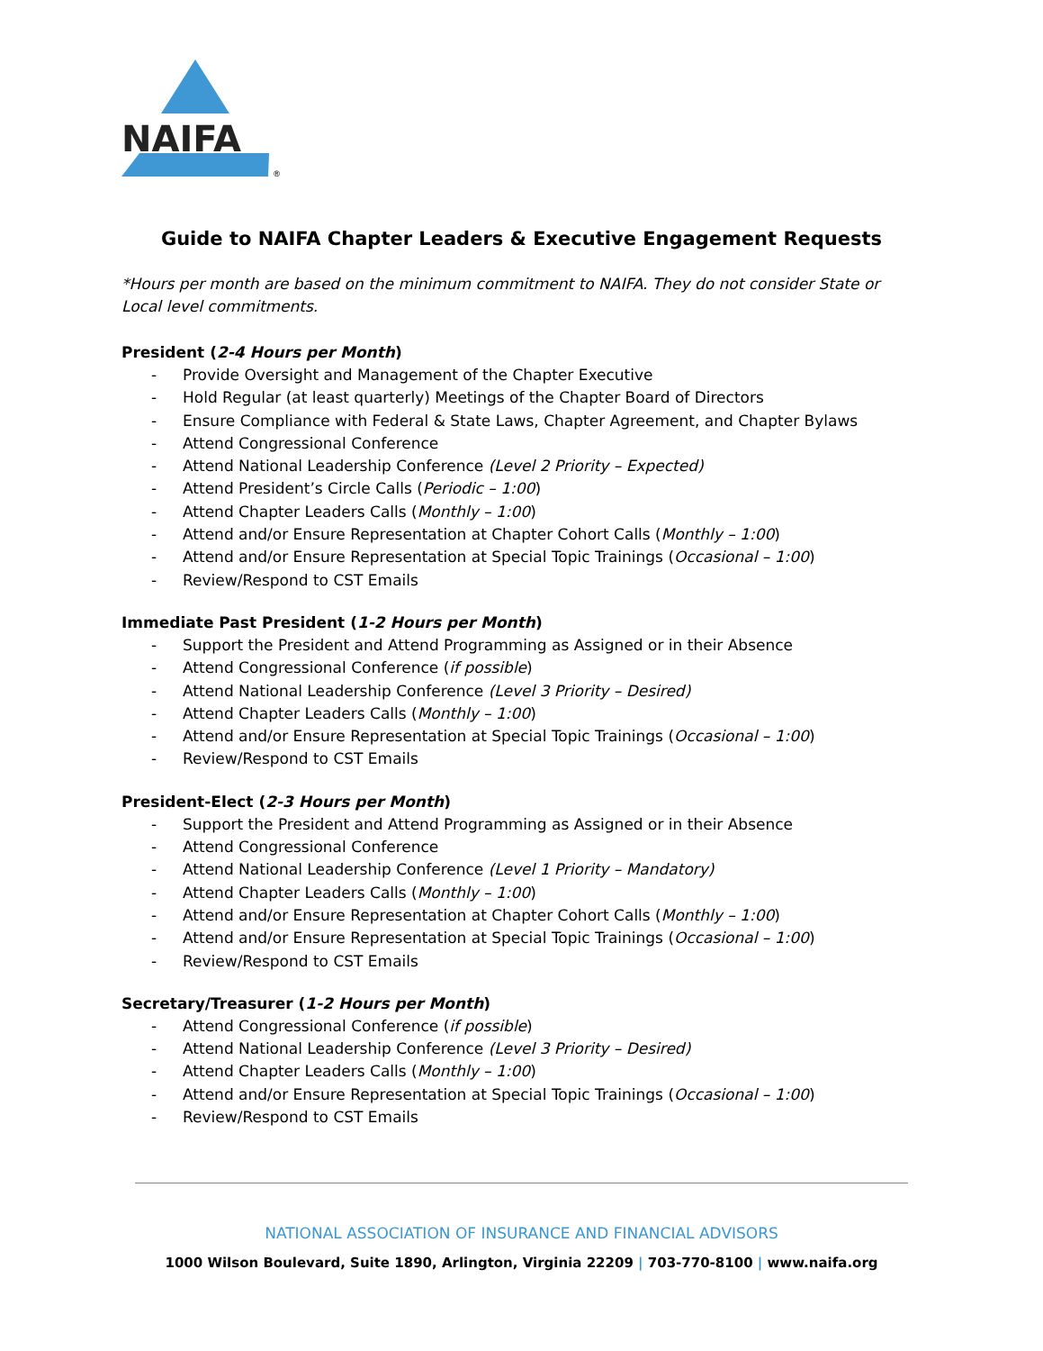NAIFA
®
Guide to NAIFA Chapter Leaders & Executive Engagement Requests
*Hours per month are based on the minimum commitment to NAIFA. They do not consider State or Local level commitments.
President (2-4 Hours per Month)
- Provide Oversight and Management of the Chapter Executive
- Hold Regular (at least quarterly) Meetings of the Chapter Board of Directors
- Ensure Compliance with Federal & State Laws, Chapter Agreement, and Chapter Bylaws
- Attend Congressional Conference
- Attend National Leadership Conference (Level 2 Priority – Expected)
- Attend President’s Circle Calls (Periodic – 1:00)
- Attend Chapter Leaders Calls (Monthly – 1:00)
- Attend and/or Ensure Representation at Chapter Cohort Calls (Monthly – 1:00)
- Attend and/or Ensure Representation at Special Topic Trainings (Occasional – 1:00)
- Review/Respond to CST Emails
Immediate Past President (1-2 Hours per Month)
- Support the President and Attend Programming as Assigned or in their Absence
- Attend Congressional Conference (if possible)
- Attend National Leadership Conference (Level 3 Priority – Desired)
- Attend Chapter Leaders Calls (Monthly – 1:00)
- Attend and/or Ensure Representation at Special Topic Trainings (Occasional – 1:00)
- Review/Respond to CST Emails
President-Elect (2-3 Hours per Month)
- Support the President and Attend Programming as Assigned or in their Absence
- Attend Congressional Conference
- Attend National Leadership Conference (Level 1 Priority – Mandatory)
- Attend Chapter Leaders Calls (Monthly – 1:00)
- Attend and/or Ensure Representation at Chapter Cohort Calls (Monthly – 1:00)
- Attend and/or Ensure Representation at Special Topic Trainings (Occasional – 1:00)
- Review/Respond to CST Emails
Secretary/Treasurer (1-2 Hours per Month)
- Attend Congressional Conference (if possible)
- Attend National Leadership Conference (Level 3 Priority – Desired)
- Attend Chapter Leaders Calls (Monthly – 1:00)
- Attend and/or Ensure Representation at Special Topic Trainings (Occasional – 1:00)
- Review/Respond to CST Emails
NATIONAL ASSOCIATION OF INSURANCE AND FINANCIAL ADVISORS
1000 Wilson Boulevard, Suite 1890, Arlington, Virginia 22209 | 703-770-8100 | www.naifa.org